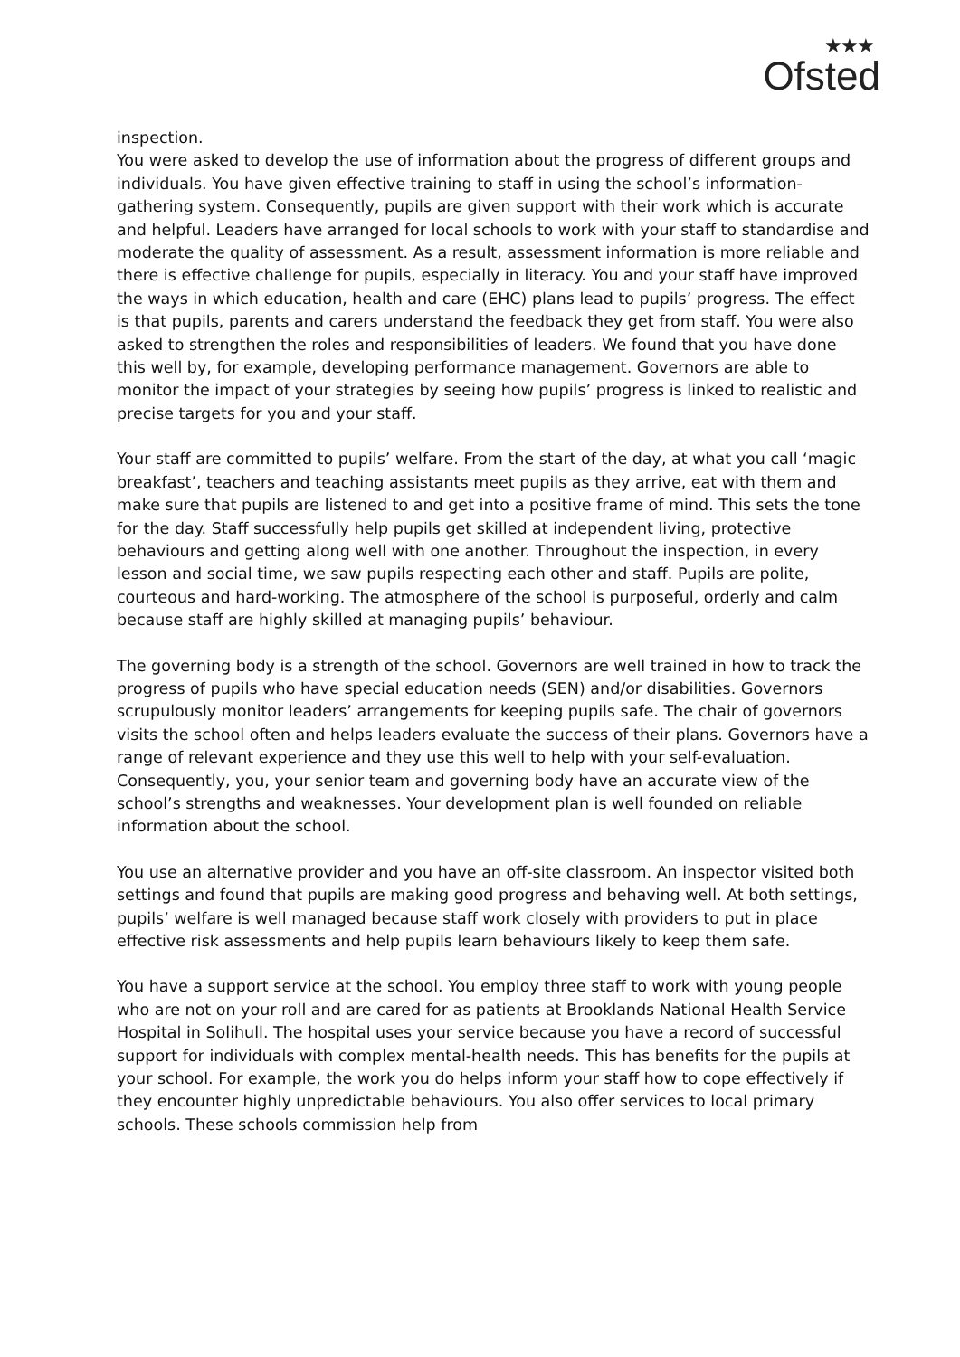★★★
Ofsted
inspection.
You were asked to develop the use of information about the progress of different groups and individuals. You have given effective training to staff in using the school’s information-gathering system. Consequently, pupils are given support with their work which is accurate and helpful. Leaders have arranged for local schools to work with your staff to standardise and moderate the quality of assessment. As a result, assessment information is more reliable and there is effective challenge for pupils, especially in literacy. You and your staff have improved the ways in which education, health and care (EHC) plans lead to pupils’ progress. The effect is that pupils, parents and carers understand the feedback they get from staff. You were also asked to strengthen the roles and responsibilities of leaders. We found that you have done this well by, for example, developing performance management. Governors are able to monitor the impact of your strategies by seeing how pupils’ progress is linked to realistic and precise targets for you and your staff.
Your staff are committed to pupils’ welfare. From the start of the day, at what you call ‘magic breakfast’, teachers and teaching assistants meet pupils as they arrive, eat with them and make sure that pupils are listened to and get into a positive frame of mind. This sets the tone for the day. Staff successfully help pupils get skilled at independent living, protective behaviours and getting along well with one another. Throughout the inspection, in every lesson and social time, we saw pupils respecting each other and staff. Pupils are polite, courteous and hard-working. The atmosphere of the school is purposeful, orderly and calm because staff are highly skilled at managing pupils’ behaviour.
The governing body is a strength of the school. Governors are well trained in how to track the progress of pupils who have special education needs (SEN) and/or disabilities. Governors scrupulously monitor leaders’ arrangements for keeping pupils safe. The chair of governors visits the school often and helps leaders evaluate the success of their plans. Governors have a range of relevant experience and they use this well to help with your self-evaluation. Consequently, you, your senior team and governing body have an accurate view of the school’s strengths and weaknesses. Your development plan is well founded on reliable information about the school.
You use an alternative provider and you have an off-site classroom. An inspector visited both settings and found that pupils are making good progress and behaving well. At both settings, pupils’ welfare is well managed because staff work closely with providers to put in place effective risk assessments and help pupils learn behaviours likely to keep them safe.
You have a support service at the school. You employ three staff to work with young people who are not on your roll and are cared for as patients at Brooklands National Health Service Hospital in Solihull. The hospital uses your service because you have a record of successful support for individuals with complex mental-health needs. This has benefits for the pupils at your school. For example, the work you do helps inform your staff how to cope effectively if they encounter highly unpredictable behaviours. You also offer services to local primary schools. These schools commission help from